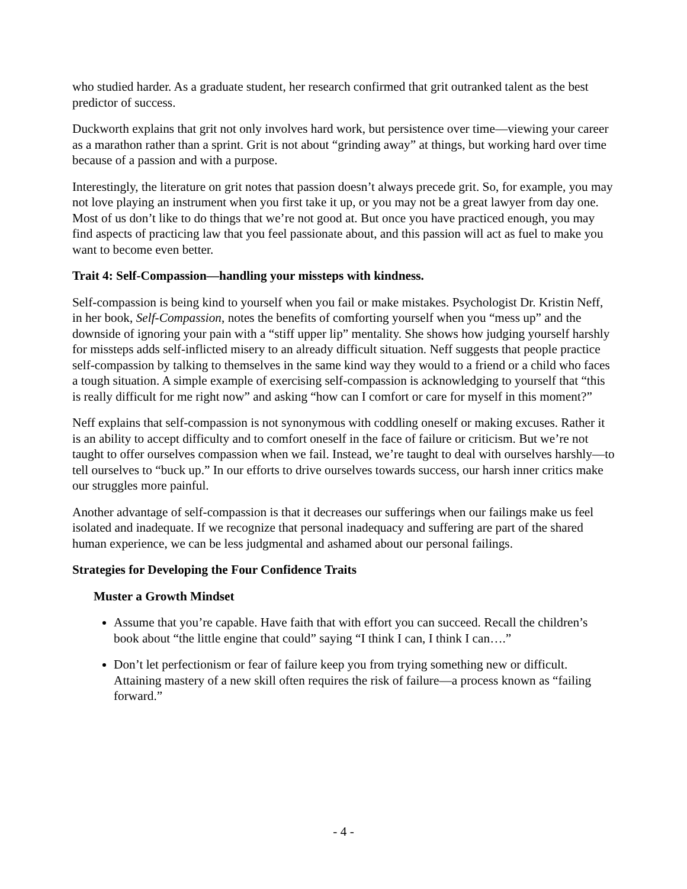who studied harder. As a graduate student, her research confirmed that grit outranked talent as the best predictor of success.
Duckworth explains that grit not only involves hard work, but persistence over time—viewing your career as a marathon rather than a sprint. Grit is not about “grinding away” at things, but working hard over time because of a passion and with a purpose.
Interestingly, the literature on grit notes that passion doesn’t always precede grit. So, for example, you may not love playing an instrument when you first take it up, or you may not be a great lawyer from day one. Most of us don’t like to do things that we’re not good at. But once you have practiced enough, you may find aspects of practicing law that you feel passionate about, and this passion will act as fuel to make you want to become even better.
Trait 4: Self-Compassion—handling your missteps with kindness.
Self-compassion is being kind to yourself when you fail or make mistakes. Psychologist Dr. Kristin Neff, in her book, Self-Compassion, notes the benefits of comforting yourself when you “mess up” and the downside of ignoring your pain with a “stiff upper lip” mentality. She shows how judging yourself harshly for missteps adds self-inflicted misery to an already difficult situation. Neff suggests that people practice self-compassion by talking to themselves in the same kind way they would to a friend or a child who faces a tough situation. A simple example of exercising self-compassion is acknowledging to yourself that “this is really difficult for me right now” and asking “how can I comfort or care for myself in this moment?”
Neff explains that self-compassion is not synonymous with coddling oneself or making excuses. Rather it is an ability to accept difficulty and to comfort oneself in the face of failure or criticism. But we’re not taught to offer ourselves compassion when we fail. Instead, we’re taught to deal with ourselves harshly—to tell ourselves to “buck up.” In our efforts to drive ourselves towards success, our harsh inner critics make our struggles more painful.
Another advantage of self-compassion is that it decreases our sufferings when our failings make us feel isolated and inadequate. If we recognize that personal inadequacy and suffering are part of the shared human experience, we can be less judgmental and ashamed about our personal failings.
Strategies for Developing the Four Confidence Traits
Muster a Growth Mindset
Assume that you’re capable. Have faith that with effort you can succeed. Recall the children’s book about “the little engine that could” saying “I think I can, I think I can….”
Don’t let perfectionism or fear of failure keep you from trying something new or difficult. Attaining mastery of a new skill often requires the risk of failure—a process known as “failing forward.”
- 4 -